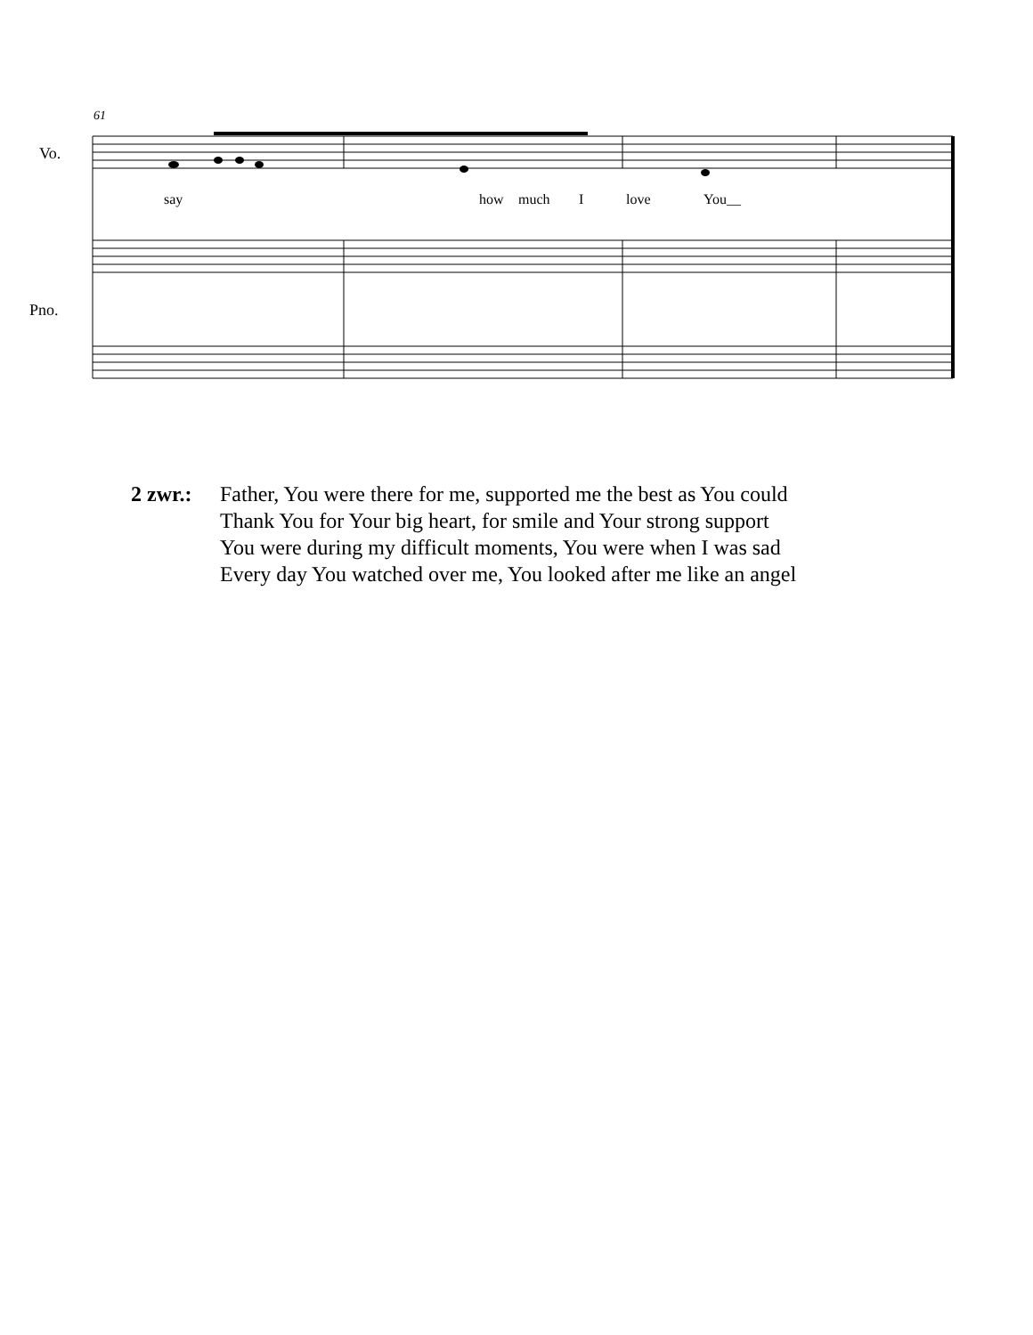61
Vo.
Pno.
say how much I love You__
2 zwr.:
Father, You were there for me, supported me the best as You could
Thank You for Your big heart, for smile and Your strong support
You were during my difficult moments, You were when I was sad
Every day You watched over me, You looked after me like an angel